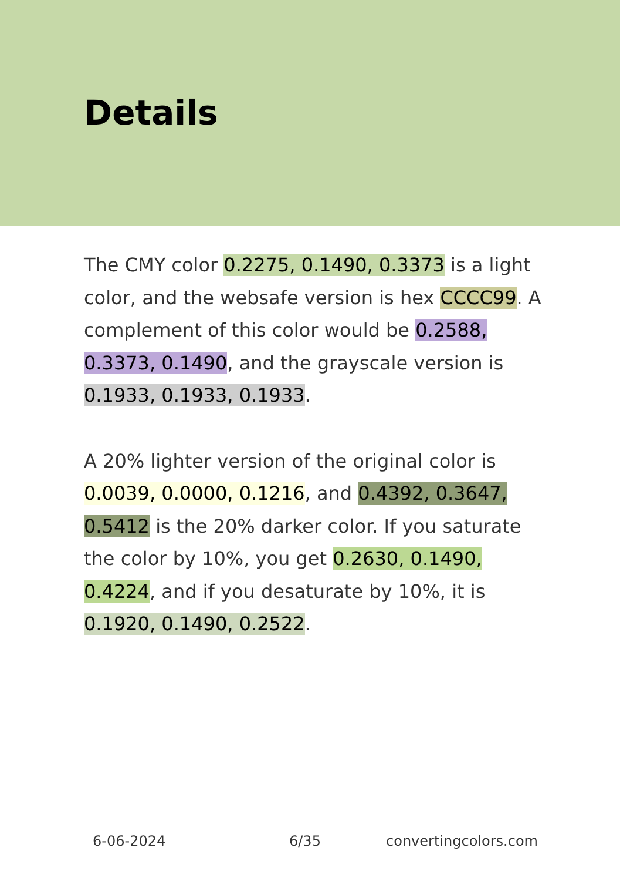Details
The CMY color 0.2275, 0.1490, 0.3373 is a light color, and the websafe version is hex CCCC99. A complement of this color would be 0.2588, 0.3373, 0.1490, and the grayscale version is 0.1933, 0.1933, 0.1933.
A 20% lighter version of the original color is 0.0039, 0.0000, 0.1216, and 0.4392, 0.3647, 0.5412 is the 20% darker color. If you saturate the color by 10%, you get 0.2630, 0.1490, 0.4224, and if you desaturate by 10%, it is 0.1920, 0.1490, 0.2522.
6-06-2024 6/35 convertingcolors.com